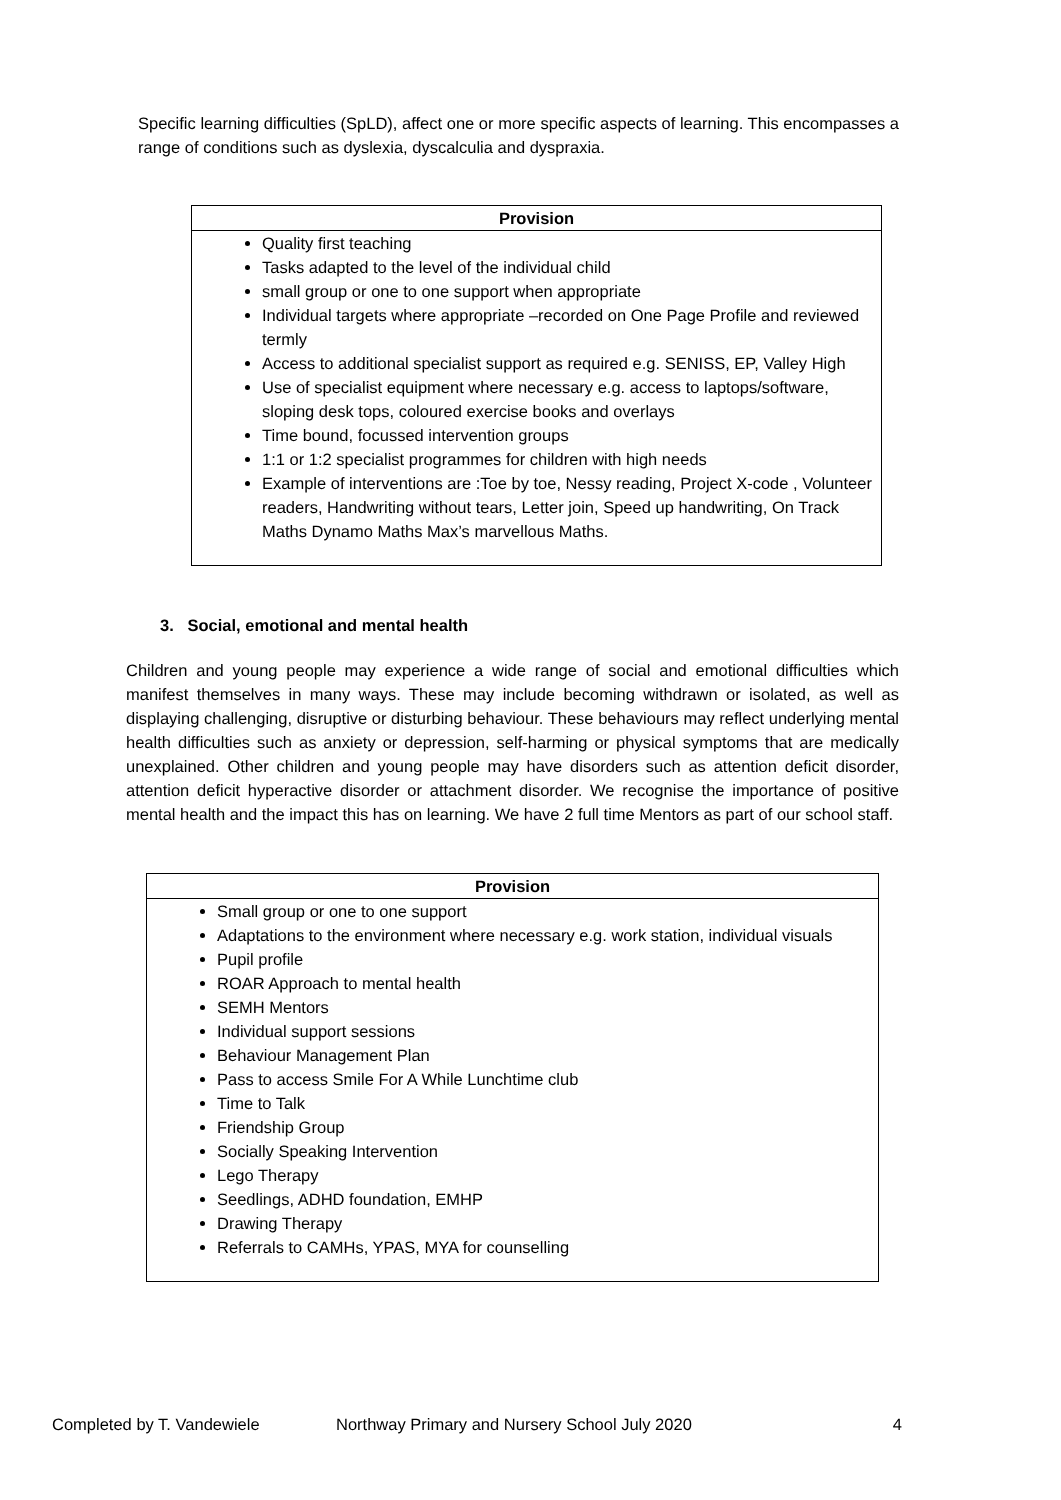Specific learning difficulties (SpLD), affect one or more specific aspects of learning. This encompasses a range of conditions such as dyslexia, dyscalculia and dyspraxia.
| Provision |
| --- |
| Quality first teaching Tasks adapted to the level of the individual child small group or one to one support when appropriate Individual targets where appropriate –recorded on One Page Profile and reviewed termly Access to additional specialist support as required e.g. SENISS, EP, Valley High Use of specialist equipment where necessary e.g. access to laptops/software, sloping desk tops, coloured exercise books and overlays Time bound, focussed intervention groups 1:1 or 1:2 specialist programmes for children with high needs Example of interventions are :Toe by toe, Nessy reading, Project X-code , Volunteer readers, Handwriting without tears, Letter join, Speed up handwriting, On Track Maths Dynamo Maths Max’s marvellous Maths. |
3. Social, emotional and mental health
Children and young people may experience a wide range of social and emotional difficulties which manifest themselves in many ways. These may include becoming withdrawn or isolated, as well as displaying challenging, disruptive or disturbing behaviour. These behaviours may reflect underlying mental health difficulties such as anxiety or depression, self-harming or physical symptoms that are medically unexplained. Other children and young people may have disorders such as attention deficit disorder, attention deficit hyperactive disorder or attachment disorder. We recognise the importance of positive mental health and the impact this has on learning. We have 2 full time Mentors as part of our school staff.
| Provision |
| --- |
| Small group or one to one support Adaptations to the environment where necessary e.g. work station, individual visuals Pupil profile ROAR Approach to mental health SEMH Mentors Individual support sessions Behaviour Management Plan Pass to access Smile For A While Lunchtime club Time to Talk Friendship Group Socially Speaking Intervention Lego Therapy Seedlings, ADHD foundation, EMHP Drawing Therapy Referrals to CAMHs, YPAS, MYA for counselling |
Completed by T. Vandewiele Northway Primary and Nursery School July 2020 4